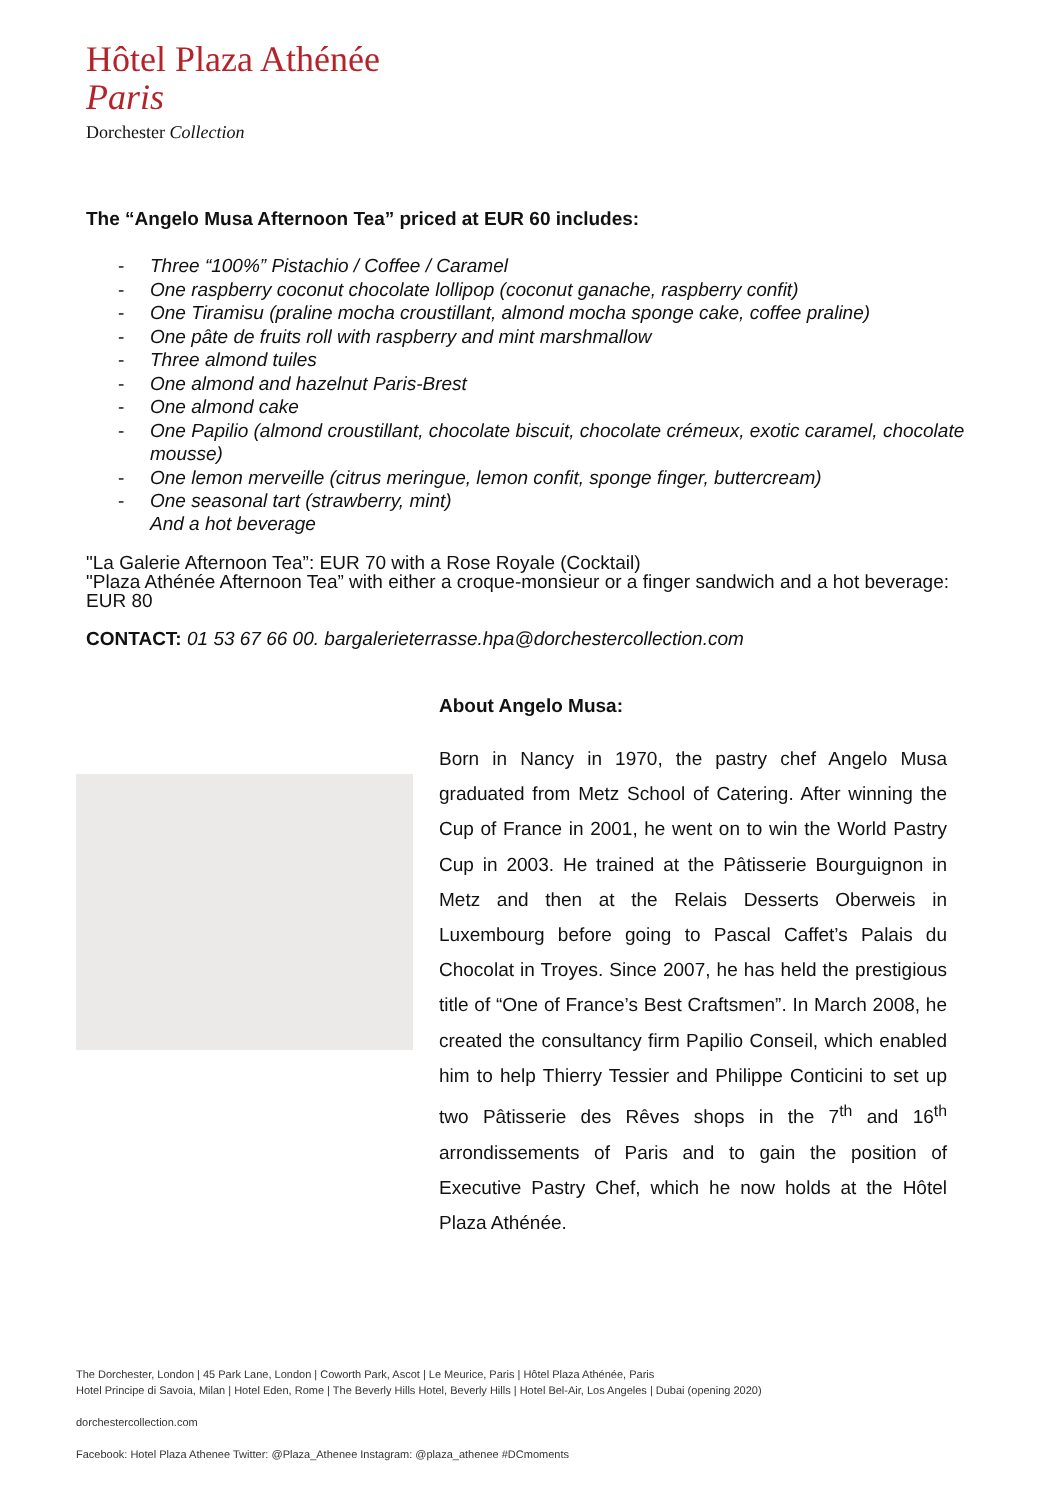Hôtel Plaza Athénée
Paris
Dorchester Collection
The “Angelo Musa Afternoon Tea” priced at EUR 60 includes:
- Three “100%” Pistachio / Coffee / Caramel
- One raspberry coconut chocolate lollipop (coconut ganache, raspberry confit)
- One Tiramisu (praline mocha croustillant, almond mocha sponge cake, coffee praline)
- One pâte de fruits roll with raspberry and mint marshmallow
- Three almond tuiles
- One almond and hazelnut Paris-Brest
- One almond cake
- One Papilio (almond croustillant, chocolate biscuit, chocolate crémeux, exotic caramel, chocolate mousse)
- One lemon merveille (citrus meringue, lemon confit, sponge finger, buttercream)
- One seasonal tart (strawberry, mint)
And a hot beverage
"La Galerie Afternoon Tea”: EUR 70 with a Rose Royale (Cocktail)
"Plaza Athénée Afternoon Tea” with either a croque-monsieur or a finger sandwich and a hot beverage: EUR 80
CONTACT: 01 53 67 66 00. bargalerieterrasse.hpa@dorchestercollection.com
About Angelo Musa:
Born in Nancy in 1970, the pastry chef Angelo Musa graduated from Metz School of Catering. After winning the Cup of France in 2001, he went on to win the World Pastry Cup in 2003. He trained at the Pâtisserie Bourguignon in Metz and then at the Relais Desserts Oberweis in Luxembourg before going to Pascal Caffet’s Palais du Chocolat in Troyes. Since 2007, he has held the prestigious title of “One of France’s Best Craftsmen”. In March 2008, he created the consultancy firm Papilio Conseil, which enabled him to help Thierry Tessier and Philippe Conticini to set up two Pâtisserie des Rêves shops in the 7<sup>th</sup> and 16<sup>th</sup> arrondissements of Paris and to gain the position of Executive Pastry Chef, which he now holds at the Hôtel Plaza Athénée.
The Dorchester, London | 45 Park Lane, London | Coworth Park, Ascot | Le Meurice, Paris | Hôtel Plaza Athénée, Paris
Hotel Principe di Savoia, Milan | Hotel Eden, Rome | The Beverly Hills Hotel, Beverly Hills | Hotel Bel-Air, Los Angeles | Dubai (opening 2020)
dorchestercollection.com
Facebook: Hotel Plaza Athenee Twitter: @Plaza_Athenee Instagram: @plaza_athenee #DCmoments